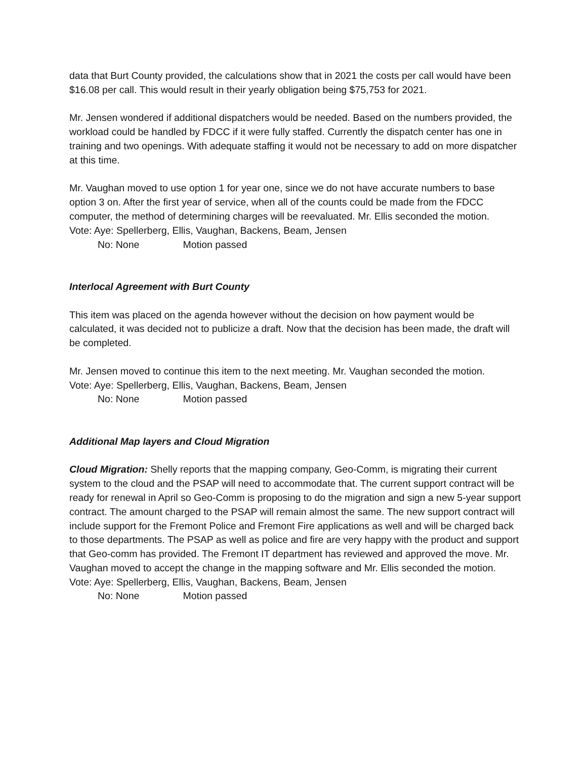data that Burt County provided, the calculations show that in 2021 the costs per call would have been $16.08 per call. This would result in their yearly obligation being $75,753 for 2021.
Mr. Jensen wondered if additional dispatchers would be needed. Based on the numbers provided, the workload could be handled by FDCC if it were fully staffed. Currently the dispatch center has one in training and two openings. With adequate staffing it would not be necessary to add on more dispatcher at this time.
Mr. Vaughan moved to use option 1 for year one, since we do not have accurate numbers to base option 3 on. After the first year of service, when all of the counts could be made from the FDCC computer, the method of determining charges will be reevaluated. Mr. Ellis seconded the motion.
Vote: Aye: Spellerberg, Ellis, Vaughan, Backens, Beam, Jensen
No: None Motion passed
Interlocal Agreement with Burt County
This item was placed on the agenda however without the decision on how payment would be calculated, it was decided not to publicize a draft. Now that the decision has been made, the draft will be completed.
Mr. Jensen moved to continue this item to the next meeting. Mr. Vaughan seconded the motion.
Vote: Aye: Spellerberg, Ellis, Vaughan, Backens, Beam, Jensen
No: None Motion passed
Additional Map layers and Cloud Migration
Cloud Migration: Shelly reports that the mapping company, Geo-Comm, is migrating their current system to the cloud and the PSAP will need to accommodate that. The current support contract will be ready for renewal in April so Geo-Comm is proposing to do the migration and sign a new 5-year support contract. The amount charged to the PSAP will remain almost the same. The new support contract will include support for the Fremont Police and Fremont Fire applications as well and will be charged back to those departments. The PSAP as well as police and fire are very happy with the product and support that Geo-comm has provided. The Fremont IT department has reviewed and approved the move. Mr. Vaughan moved to accept the change in the mapping software and Mr. Ellis seconded the motion.
Vote: Aye: Spellerberg, Ellis, Vaughan, Backens, Beam, Jensen
No: None Motion passed